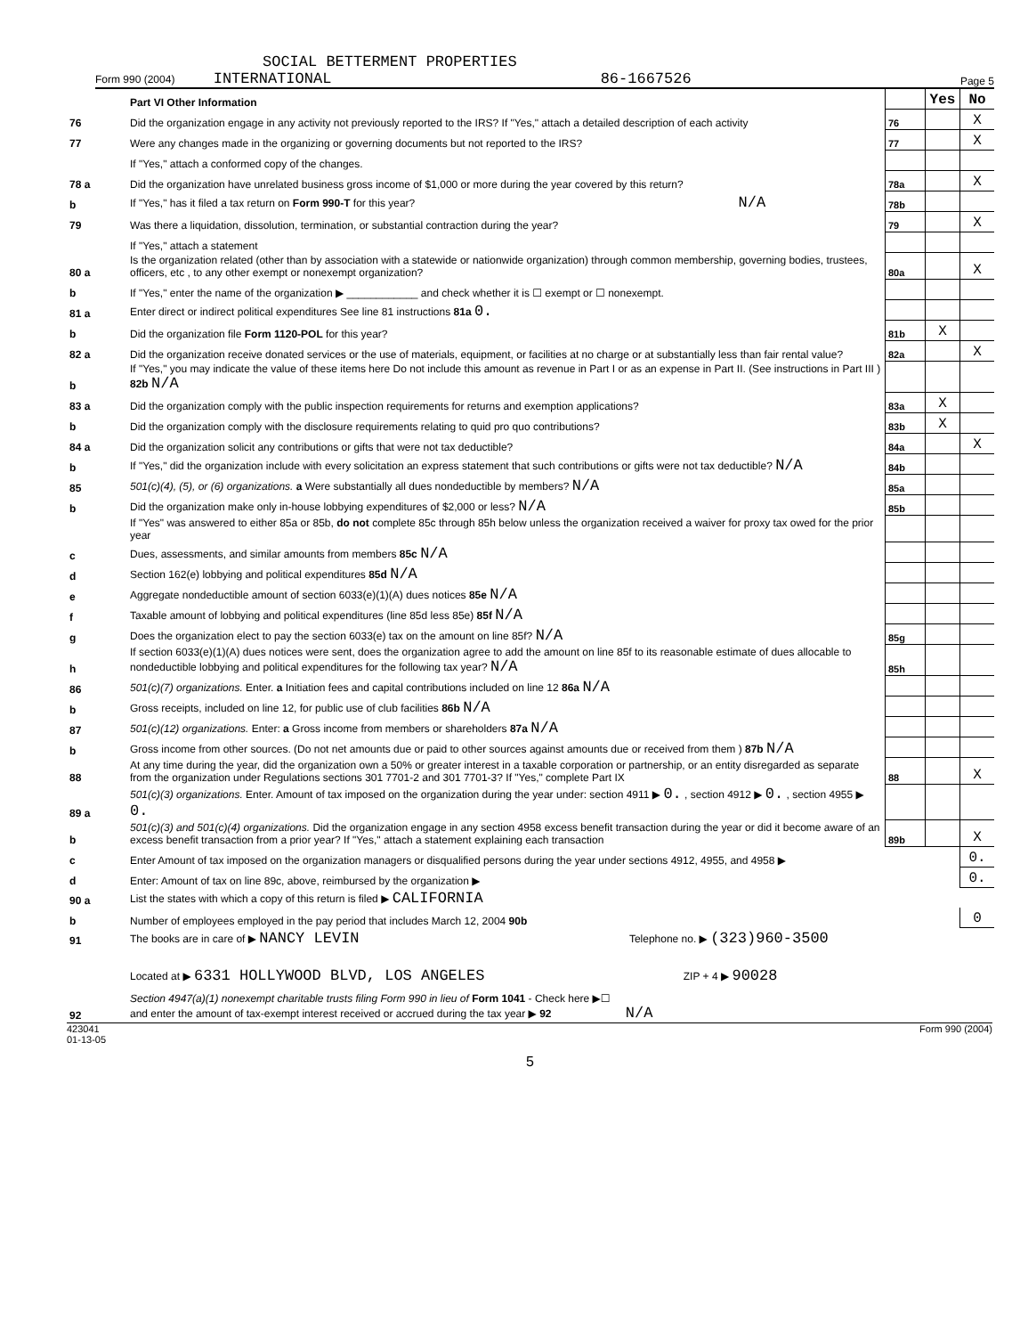SOCIAL BETTERMENT PROPERTIES
Form 990 (2004) INTERNATIONAL 86-1667526 Page 5
| | Part VI Other Information | | Yes | No |
| 76 | Did the organization engage in any activity not previously reported to the IRS? If "Yes," attach a detailed description of each activity | 76 | | X |
| 77 | Were any changes made in the organizing or governing documents but not reported to the IRS? | 77 | | X |
| | If "Yes," attach a conformed copy of the changes. | | | |
| 78 a | Did the organization have unrelated business gross income of $1,000 or more during the year covered by this return? | 78a | | X |
| b | If "Yes," has it filed a tax return on Form 990-T for this year? N/A | 78b | | |
| 79 | Was there a liquidation, dissolution, termination, or substantial contraction during the year? | 79 | | X |
| | If "Yes," attach a statement | | | |
| 80 a | Is the organization related (other than by association with a statewide or nationwide organization) through common membership, governing bodies, trustees, officers, etc , to any other exempt or nonexempt organization? | 80a | | X |
| b | If "Yes," enter the name of the organization ▶ ____________ and check whether it is ☐ exempt or ☐ nonexempt. | | | |
| 81 a | Enter direct or indirect political expenditures See line 81 instructions 81a 0. | | | |
| b | Did the organization file Form 1120-POL for this year? | 81b | X | |
| 82 a | Did the organization receive donated services or the use of materials, equipment, or facilities at no charge or at substantially less than fair rental value? | 82a | | X |
| b | If "Yes," you may indicate the value of these items here Do not include this amount as revenue in Part I or as an expense in Part II. (See instructions in Part III ) 82b N/A | | | |
| 83 a | Did the organization comply with the public inspection requirements for returns and exemption applications? | 83a | X | |
| b | Did the organization comply with the disclosure requirements relating to quid pro quo contributions? | 83b | X | |
| 84 a | Did the organization solicit any contributions or gifts that were not tax deductible? | 84a | | X |
| b | If "Yes," did the organization include with every solicitation an express statement that such contributions or gifts were not tax deductible? N/A | 84b | | |
| 85 | 501(c)(4), (5), or (6) organizations. a Were substantially all dues nondeductible by members? N/A | 85a | | |
| b | Did the organization make only in-house lobbying expenditures of $2,000 or less? N/A | 85b | | |
| | If "Yes" was answered to either 85a or 85b, do not complete 85c through 85h below unless the organization received a waiver for proxy tax owed for the prior year | | | |
| c | Dues, assessments, and similar amounts from members 85c N/A | | | |
| d | Section 162(e) lobbying and political expenditures 85d N/A | | | |
| e | Aggregate nondeductible amount of section 6033(e)(1)(A) dues notices 85e N/A | | | |
| f | Taxable amount of lobbying and political expenditures (line 85d less 85e) 85f N/A | | | |
| g | Does the organization elect to pay the section 6033(e) tax on the amount on line 85f? N/A | 85g | | |
| h | If section 6033(e)(1)(A) dues notices were sent, does the organization agree to add the amount on line 85f to its reasonable estimate of dues allocable to nondeductible lobbying and political expenditures for the following tax year? N/A | 85h | | |
| 86 | 501(c)(7) organizations. Enter. a Initiation fees and capital contributions included on line 12 86a N/A | | | |
| b | Gross receipts, included on line 12, for public use of club facilities 86b N/A | | | |
| 87 | 501(c)(12) organizations. Enter: a Gross income from members or shareholders 87a N/A | | | |
| b | Gross income from other sources. (Do not net amounts due or paid to other sources against amounts due or received from them ) 87b N/A | | | |
| 88 | At any time during the year, did the organization own a 50% or greater interest in a taxable corporation or partnership, or an entity disregarded as separate from the organization under Regulations sections 301 7701-2 and 301 7701-3? If "Yes," complete Part IX | 88 | | X |
| 89 a | 501(c)(3) organizations. Enter. Amount of tax imposed on the organization during the year under: section 4911 ▶ 0. , section 4912 ▶ 0. , section 4955 ▶ 0. | | | |
| b | 501(c)(3) and 501(c)(4) organizations. Did the organization engage in any section 4958 excess benefit transaction during the year or did it become aware of an excess benefit transaction from a prior year? If "Yes," attach a statement explaining each transaction | 89b | | X |
| c | Enter Amount of tax imposed on the organization managers or disqualified persons during the year under sections 4912, 4955, and 4958 ▶ | | | 0. |
| d | Enter: Amount of tax on line 89c, above, reimbursed by the organization ▶ | | | 0. |
| 90 a | List the states with which a copy of this return is filed ▶ CALIFORNIA | | | |
| b | Number of employees employed in the pay period that includes March 12, 2004 90b | | | 0 |
| 91 | The books are in care of ▶ NANCY LEVIN Telephone no. ▶ (323)960-3500 | | | |
| | Located at ▶ 6331 HOLLYWOOD BLVD, LOS ANGELES ZIP + 4 ▶ 90028 | | | |
| 92 | Section 4947(a)(1) nonexempt charitable trusts filing Form 990 in lieu of Form 1041 - Check here ▶☐ and enter the amount of tax-exempt interest received or accrued during the tax year ▶ 92 N/A | | | |
423041
01-13-05 Form 990 (2004)
5